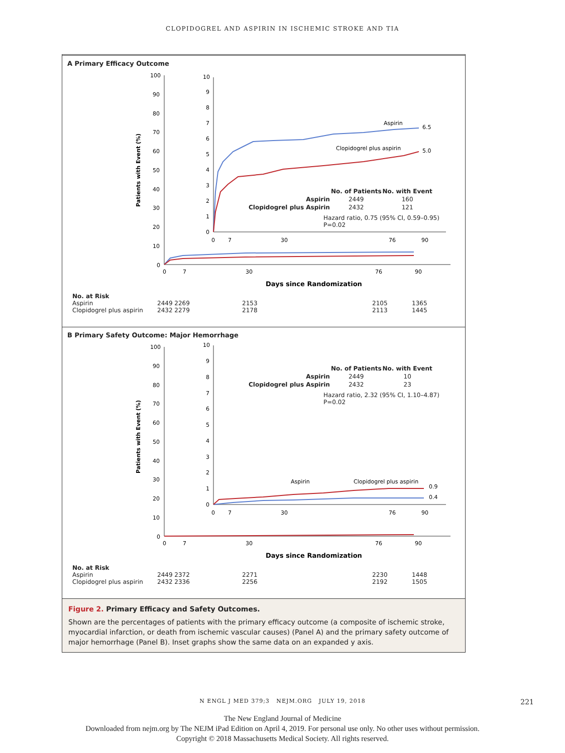CLOPIDOGREL AND ASPIRIN IN ISCHEMIC STROKE AND TIA
A Primary Efficacy Outcome
Patients with Event (%)
100
90
80
70
60
50
40
30
20
10
0
0
7
30
76
90
Days since Randomization
10
9
8
7
6
5
4
3
2
1
0
0
7
30
76
90
Aspirin
6.5
Clopidogrel plus aspirin
5.0
| | No. of Patients | No. with Event |
| --- | --- | --- |
| Aspirin | 2449 | 160 |
| Clopidogrel plus Aspirin | 2432 | 121 |
Hazard ratio, 0.75 (95% CI, 0.59–0.95)
P=0.02
No. at Risk
| Aspirin | 2449 2269 | 2153 | 2105 | 1365 |
| Clopidogrel plus aspirin | 2432 2279 | 2178 | 2113 | 1445 |
B Primary Safety Outcome: Major Hemorrhage
Patients with Event (%)
100
90
80
70
60
50
40
30
20
10
0
0
7
30
76
90
Days since Randomization
10
9
8
7
6
5
4
3
2
1
0
0
7
30
76
90
Aspirin
Clopidogrel plus aspirin
0.9
0.4
| | No. of Patients | No. with Event |
| --- | --- | --- |
| Aspirin | 2449 | 10 |
| Clopidogrel plus Aspirin | 2432 | 23 |
Hazard ratio, 2.32 (95% CI, 1.10–4.87)
P=0.02
No. at Risk
| Aspirin | 2449 2372 | 2271 | 2230 | 1448 |
| Clopidogrel plus aspirin | 2432 2336 | 2256 | 2192 | 1505 |
Figure 2. Primary Efficacy and Safety Outcomes.
Shown are the percentages of patients with the primary efficacy outcome (a composite of ischemic stroke, myocardial infarction, or death from ischemic vascular causes) (Panel A) and the primary safety outcome of major hemorrhage (Panel B). Inset graphs show the same data on an expanded y axis.
N ENGL J MED 379;3 NEJM.ORG JULY 19, 2018
221
The New England Journal of Medicine
Downloaded from nejm.org by The NEJM iPad Edition on April 4, 2019. For personal use only. No other uses without permission.
Copyright © 2018 Massachusetts Medical Society. All rights reserved.